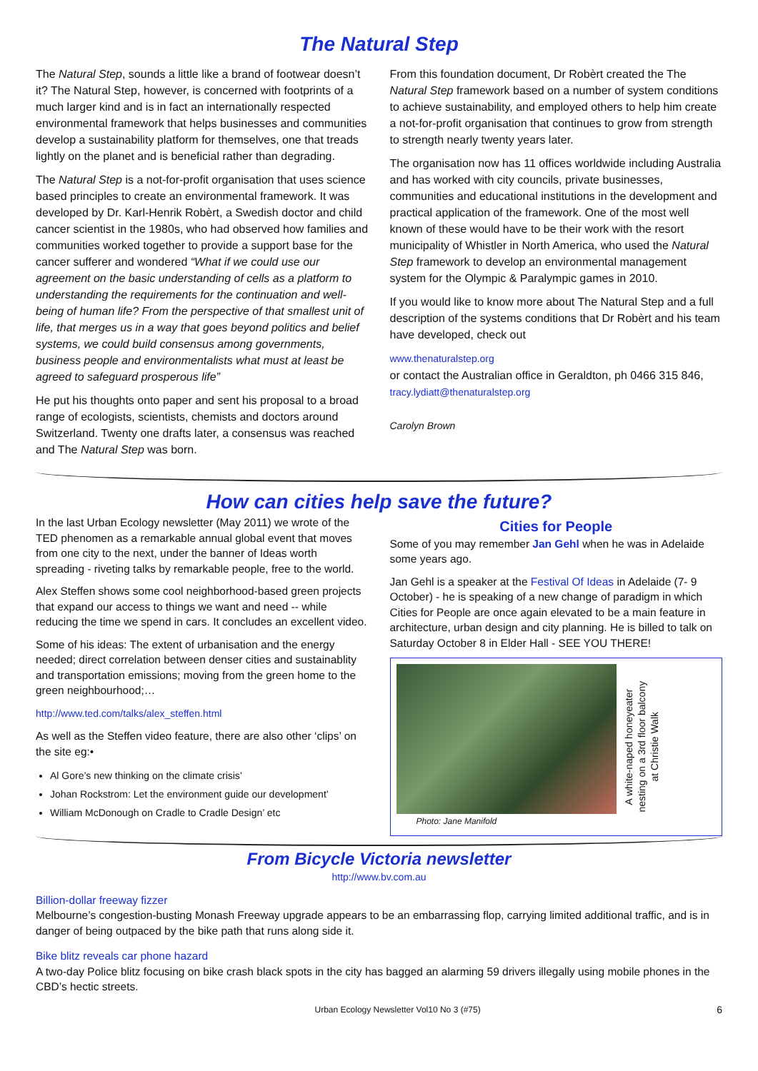The Natural Step
The Natural Step, sounds a little like a brand of footwear doesn’t it? The Natural Step, however, is concerned with footprints of a much larger kind and is in fact an internationally respected environmental framework that helps businesses and communities develop a sustainability platform for themselves, one that treads lightly on the planet and is beneficial rather than degrading.
The Natural Step is a not-for-profit organisation that uses science based principles to create an environmental framework. It was developed by Dr. Karl-Henrik Robèrt, a Swedish doctor and child cancer scientist in the 1980s, who had observed how families and communities worked together to provide a support base for the cancer sufferer and wondered “What if we could use our agreement on the basic understanding of cells as a platform to understanding the requirements for the continuation and well-being of human life? From the perspective of that smallest unit of life, that merges us in a way that goes beyond politics and belief systems, we could build consensus among governments, business people and environmentalists what must at least be agreed to safeguard prosperous life”
He put his thoughts onto paper and sent his proposal to a broad range of ecologists, scientists, chemists and doctors around Switzerland. Twenty one drafts later, a consensus was reached and The Natural Step was born.
From this foundation document, Dr Robèrt created the The Natural Step framework based on a number of system conditions to achieve sustainability, and employed others to help him create a not-for-profit organisation that continues to grow from strength to strength nearly twenty years later.
The organisation now has 11 offices worldwide including Australia and has worked with city councils, private businesses, communities and educational institutions in the development and practical application of the framework. One of the most well known of these would have to be their work with the resort municipality of Whistler in North America, who used the Natural Step framework to develop an environmental management system for the Olympic & Paralympic games in 2010.
If you would like to know more about The Natural Step and a full description of the systems conditions that Dr Robèrt and his team have developed, check out
www.thenaturalstep.org
or contact the Australian office in Geraldton, ph 0466 315 846,
tracy.lydiatt@thenaturalstep.org
Carolyn Brown
How can cities help save the future?
In the last Urban Ecology newsletter (May 2011) we wrote of the TED phenomen as a remarkable annual global event that moves from one city to the next, under the banner of Ideas worth spreading - riveting talks by remarkable people, free to the world.
Alex Steffen shows some cool neighborhood-based green projects that expand our access to things we want and need -- while reducing the time we spend in cars. It concludes an excellent video.
Some of his ideas: The extent of urbanisation and the energy needed; direct correlation between denser cities and sustainablity and transportation emissions; moving from the green home to the green neighbourhood;…
http://www.ted.com/talks/alex_steffen.html
As well as the Steffen video feature, there are also other ‘clips’ on the site eg:•
Al Gore’s new thinking on the climate crisis’
Johan Rockstrom: Let the environment guide our development’
William McDonough on Cradle to Cradle Design’ etc
Cities for People
Some of you may remember Jan Gehl when he was in Adelaide some years ago.
Jan Gehl is a speaker at the Festival Of Ideas in Adelaide (7- 9 October) - he is speaking of a new change of paradigm in which Cities for People are once again elevated to be a main feature in architecture, urban design and city planning. He is billed to talk on Saturday October 8 in Elder Hall - SEE YOU THERE!
Photo: Jane Manifold
A white-naped honeyeater
nesting on a 3rd floor balcony
at Christie Walk
From Bicycle Victoria newsletter
http://www.bv.com.au
Billion-dollar freeway fizzer
Melbourne’s congestion-busting Monash Freeway upgrade appears to be an embarrassing flop, carrying limited additional traffic, and is in danger of being outpaced by the bike path that runs along side it.
Bike blitz reveals car phone hazard
A two-day Police blitz focusing on bike crash black spots in the city has bagged an alarming 59 drivers illegally using mobile phones in the CBD’s hectic streets.
Urban Ecology Newsletter Vol10 No 3 (#75) 6